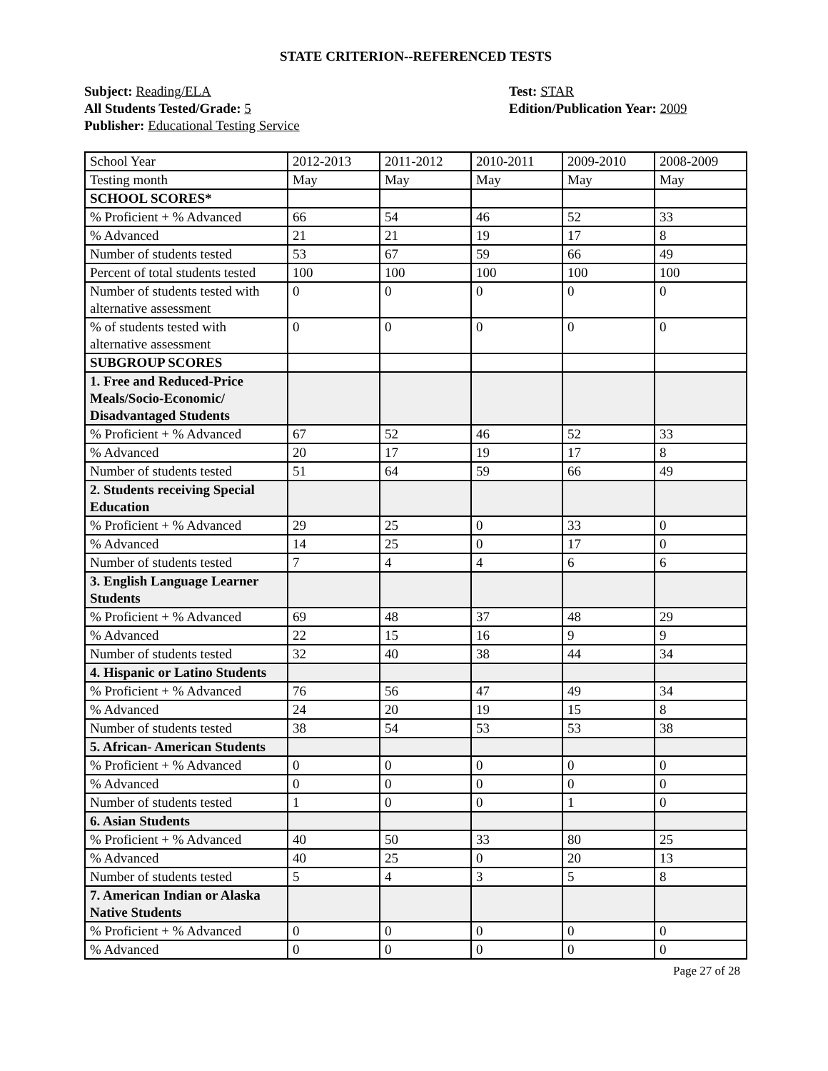STATE CRITERION--REFERENCED TESTS
Subject: Reading/ELA
All Students Tested/Grade: 5
Publisher: Educational Testing Service
Test: STAR
Edition/Publication Year: 2009
| School Year | 2012-2013 | 2011-2012 | 2010-2011 | 2009-2010 | 2008-2009 |
| Testing month | May | May | May | May | May |
| SCHOOL SCORES* | | | | | |
| % Proficient + % Advanced | 66 | 54 | 46 | 52 | 33 |
| % Advanced | 21 | 21 | 19 | 17 | 8 |
| Number of students tested | 53 | 67 | 59 | 66 | 49 |
| Percent of total students tested | 100 | 100 | 100 | 100 | 100 |
| Number of students tested with alternative assessment | 0 | 0 | 0 | 0 | 0 |
| % of students tested with alternative assessment | 0 | 0 | 0 | 0 | 0 |
| SUBGROUP SCORES | | | | | |
| 1. Free and Reduced-Price Meals/Socio-Economic/ Disadvantaged Students | | | | | |
| % Proficient + % Advanced | 67 | 52 | 46 | 52 | 33 |
| % Advanced | 20 | 17 | 19 | 17 | 8 |
| Number of students tested | 51 | 64 | 59 | 66 | 49 |
| 2. Students receiving Special Education | | | | | |
| % Proficient + % Advanced | 29 | 25 | 0 | 33 | 0 |
| % Advanced | 14 | 25 | 0 | 17 | 0 |
| Number of students tested | 7 | 4 | 4 | 6 | 6 |
| 3. English Language Learner Students | | | | | |
| % Proficient + % Advanced | 69 | 48 | 37 | 48 | 29 |
| % Advanced | 22 | 15 | 16 | 9 | 9 |
| Number of students tested | 32 | 40 | 38 | 44 | 34 |
| 4. Hispanic or Latino Students | | | | | |
| % Proficient + % Advanced | 76 | 56 | 47 | 49 | 34 |
| % Advanced | 24 | 20 | 19 | 15 | 8 |
| Number of students tested | 38 | 54 | 53 | 53 | 38 |
| 5. African- American Students | | | | | |
| % Proficient + % Advanced | 0 | 0 | 0 | 0 | 0 |
| % Advanced | 0 | 0 | 0 | 0 | 0 |
| Number of students tested | 1 | 0 | 0 | 1 | 0 |
| 6. Asian Students | | | | | |
| % Proficient + % Advanced | 40 | 50 | 33 | 80 | 25 |
| % Advanced | 40 | 25 | 0 | 20 | 13 |
| Number of students tested | 5 | 4 | 3 | 5 | 8 |
| 7. American Indian or Alaska Native Students | | | | | |
| % Proficient + % Advanced | 0 | 0 | 0 | 0 | 0 |
| % Advanced | 0 | 0 | 0 | 0 | 0 |
Page 27 of 28